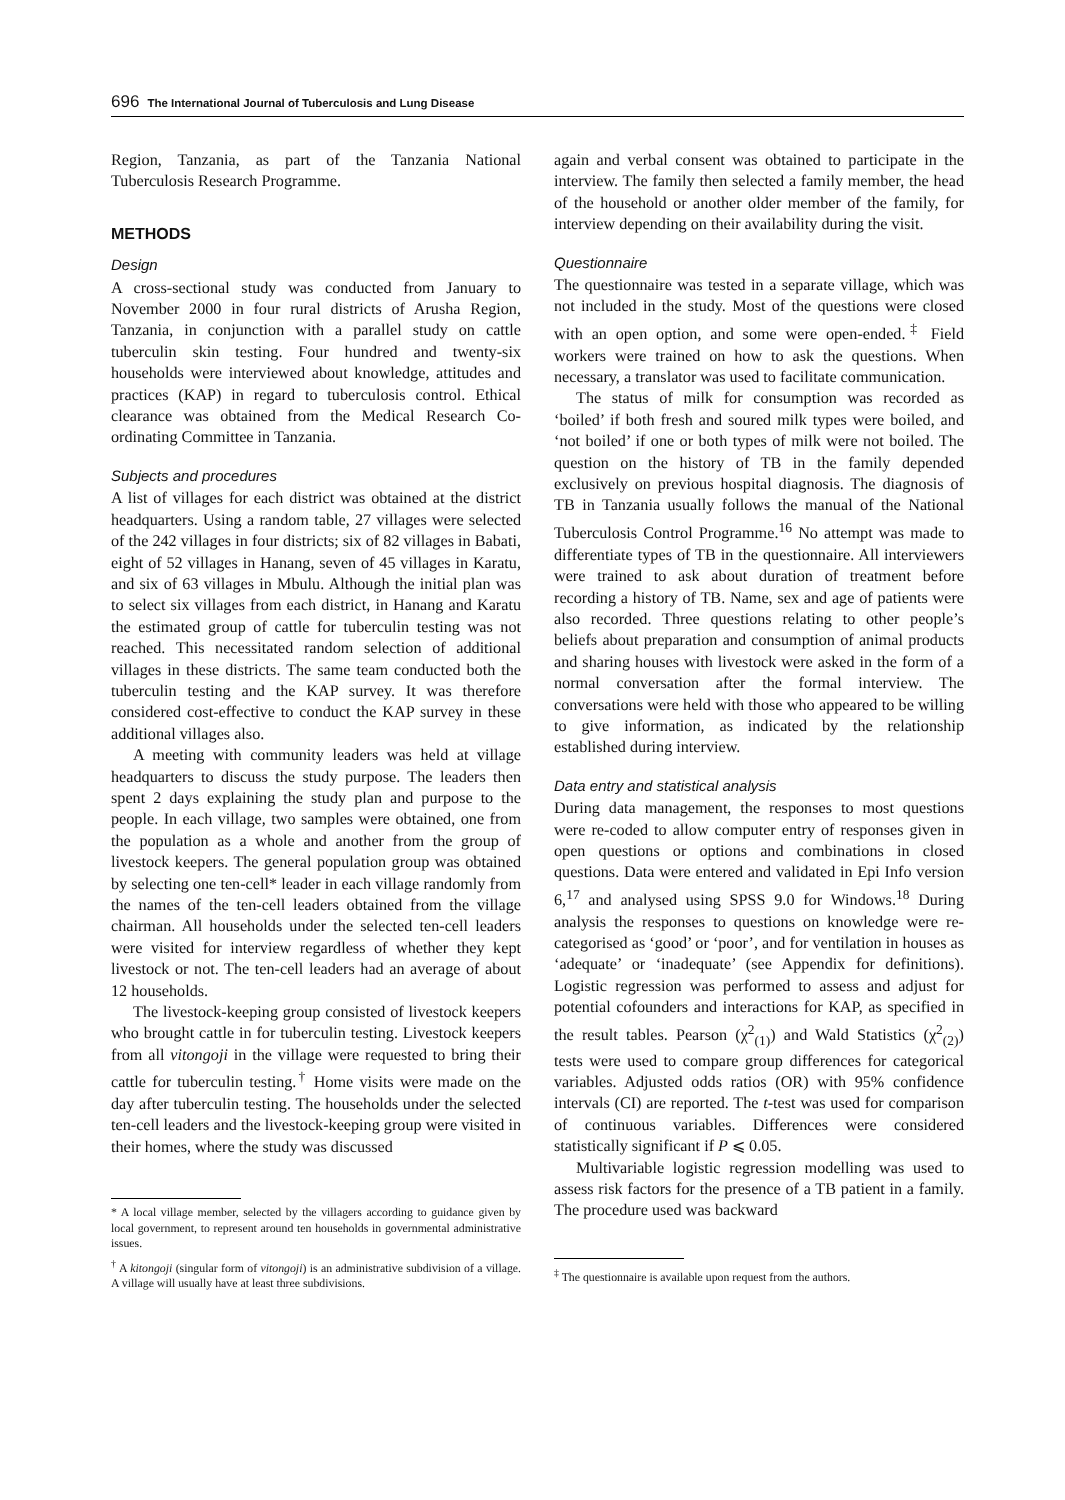696 The International Journal of Tuberculosis and Lung Disease
Region, Tanzania, as part of the Tanzania National Tuberculosis Research Programme.
METHODS
Design
A cross-sectional study was conducted from January to November 2000 in four rural districts of Arusha Region, Tanzania, in conjunction with a parallel study on cattle tuberculin skin testing. Four hundred and twenty-six households were interviewed about knowledge, attitudes and practices (KAP) in regard to tuberculosis control. Ethical clearance was obtained from the Medical Research Co-ordinating Committee in Tanzania.
Subjects and procedures
A list of villages for each district was obtained at the district headquarters. Using a random table, 27 villages were selected of the 242 villages in four districts; six of 82 villages in Babati, eight of 52 villages in Hanang, seven of 45 villages in Karatu, and six of 63 villages in Mbulu. Although the initial plan was to select six villages from each district, in Hanang and Karatu the estimated group of cattle for tuberculin testing was not reached. This necessitated random selection of additional villages in these districts. The same team conducted both the tuberculin testing and the KAP survey. It was therefore considered cost-effective to conduct the KAP survey in these additional villages also.
A meeting with community leaders was held at village headquarters to discuss the study purpose. The leaders then spent 2 days explaining the study plan and purpose to the people. In each village, two samples were obtained, one from the population as a whole and another from the group of livestock keepers. The general population group was obtained by selecting one ten-cell* leader in each village randomly from the names of the ten-cell leaders obtained from the village chairman. All households under the selected ten-cell leaders were visited for interview regardless of whether they kept livestock or not. The ten-cell leaders had an average of about 12 households.
The livestock-keeping group consisted of livestock keepers who brought cattle in for tuberculin testing. Livestock keepers from all vitongoji in the village were requested to bring their cattle for tuberculin testing.<sup>†</sup> Home visits were made on the day after tuberculin testing. The households under the selected ten-cell leaders and the livestock-keeping group were visited in their homes, where the study was discussed
* A local village member, selected by the villagers according to guidance given by local government, to represent around ten households in governmental administrative issues.
<sup>†</sup> A kitongoji (singular form of vitongoji) is an administrative subdivision of a village. A village will usually have at least three subdivisions.
again and verbal consent was obtained to participate in the interview. The family then selected a family member, the head of the household or another older member of the family, for interview depending on their availability during the visit.
Questionnaire
The questionnaire was tested in a separate village, which was not included in the study. Most of the questions were closed with an open option, and some were open-ended.<sup>‡</sup> Field workers were trained on how to ask the questions. When necessary, a translator was used to facilitate communication.
The status of milk for consumption was recorded as ‘boiled’ if both fresh and soured milk types were boiled, and ‘not boiled’ if one or both types of milk were not boiled. The question on the history of TB in the family depended exclusively on previous hospital diagnosis. The diagnosis of TB in Tanzania usually follows the manual of the National Tuberculosis Control Programme.<sup>16</sup> No attempt was made to differentiate types of TB in the questionnaire. All interviewers were trained to ask about duration of treatment before recording a history of TB. Name, sex and age of patients were also recorded. Three questions relating to other people’s beliefs about preparation and consumption of animal products and sharing houses with livestock were asked in the form of a normal conversation after the formal interview. The conversations were held with those who appeared to be willing to give information, as indicated by the relationship established during interview.
Data entry and statistical analysis
During data management, the responses to most questions were re-coded to allow computer entry of responses given in open questions or options and combinations in closed questions. Data were entered and validated in Epi Info version 6,<sup>17</sup> and analysed using SPSS 9.0 for Windows.<sup>18</sup> During analysis the responses to questions on knowledge were re-categorised as ‘good’ or ‘poor’, and for ventilation in houses as ‘adequate’ or ‘inadequate’ (see Appendix for definitions). Logistic regression was performed to assess and adjust for potential cofounders and interactions for KAP, as specified in the result tables. Pearson (χ<sup>2</sup><sub>(1)</sub>) and Wald Statistics (χ<sup>2</sup><sub>(2)</sub>) tests were used to compare group differences for categorical variables. Adjusted odds ratios (OR) with 95% confidence intervals (CI) are reported. The t-test was used for comparison of continuous variables. Differences were considered statistically significant if P ⩽ 0.05.
Multivariable logistic regression modelling was used to assess risk factors for the presence of a TB patient in a family. The procedure used was backward
<sup>‡</sup> The questionnaire is available upon request from the authors.